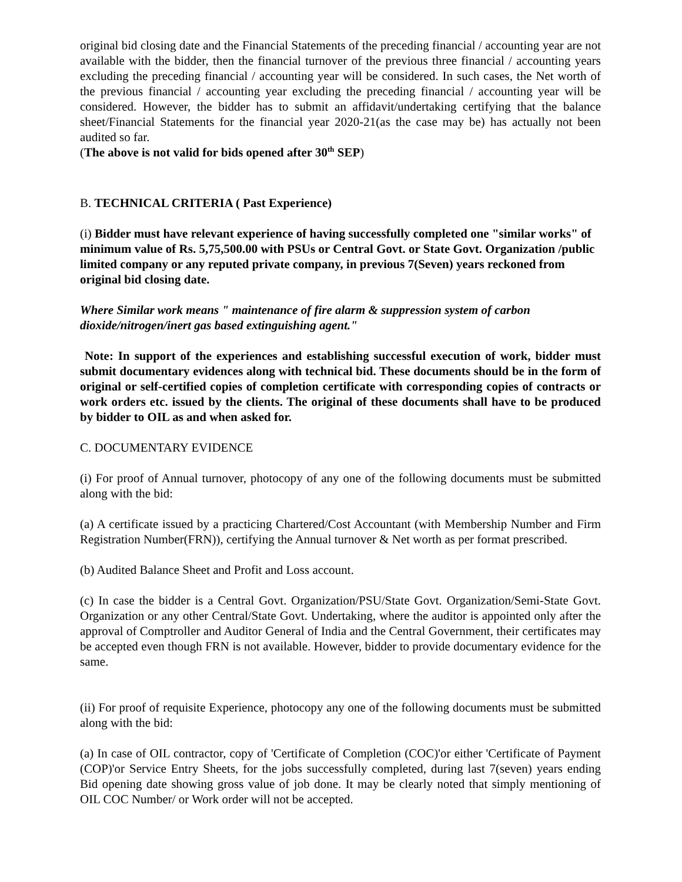original bid closing date and the Financial Statements of the preceding financial / accounting year are not available with the bidder, then the financial turnover of the previous three financial / accounting years excluding the preceding financial / accounting year will be considered. In such cases, the Net worth of the previous financial / accounting year excluding the preceding financial / accounting year will be considered. However, the bidder has to submit an affidavit/undertaking certifying that the balance sheet/Financial Statements for the financial year 2020-21(as the case may be) has actually not been audited so far.
(The above is not valid for bids opened after 30<sup>th</sup> SEP)
B. TECHNICAL CRITERIA ( Past Experience)
(i) Bidder must have relevant experience of having successfully completed one "similar works" of minimum value of Rs. 5,75,500.00 with PSUs or Central Govt. or State Govt. Organization /public limited company or any reputed private company, in previous 7(Seven) years reckoned from original bid closing date.
Where Similar work means " maintenance of fire alarm & suppression system of carbon dioxide/nitrogen/inert gas based extinguishing agent."
Note: In support of the experiences and establishing successful execution of work, bidder must submit documentary evidences along with technical bid. These documents should be in the form of original or self-certified copies of completion certificate with corresponding copies of contracts or work orders etc. issued by the clients. The original of these documents shall have to be produced by bidder to OIL as and when asked for.
C. DOCUMENTARY EVIDENCE
(i) For proof of Annual turnover, photocopy of any one of the following documents must be submitted along with the bid:
(a) A certificate issued by a practicing Chartered/Cost Accountant (with Membership Number and Firm Registration Number(FRN)), certifying the Annual turnover & Net worth as per format prescribed.
(b) Audited Balance Sheet and Profit and Loss account.
(c) In case the bidder is a Central Govt. Organization/PSU/State Govt. Organization/Semi-State Govt. Organization or any other Central/State Govt. Undertaking, where the auditor is appointed only after the approval of Comptroller and Auditor General of India and the Central Government, their certificates may be accepted even though FRN is not available. However, bidder to provide documentary evidence for the same.
(ii) For proof of requisite Experience, photocopy any one of the following documents must be submitted along with the bid:
(a) In case of OIL contractor, copy of 'Certificate of Completion (COC)'or either 'Certificate of Payment (COP)'or Service Entry Sheets, for the jobs successfully completed, during last 7(seven) years ending Bid opening date showing gross value of job done. It may be clearly noted that simply mentioning of OIL COC Number/ or Work order will not be accepted.